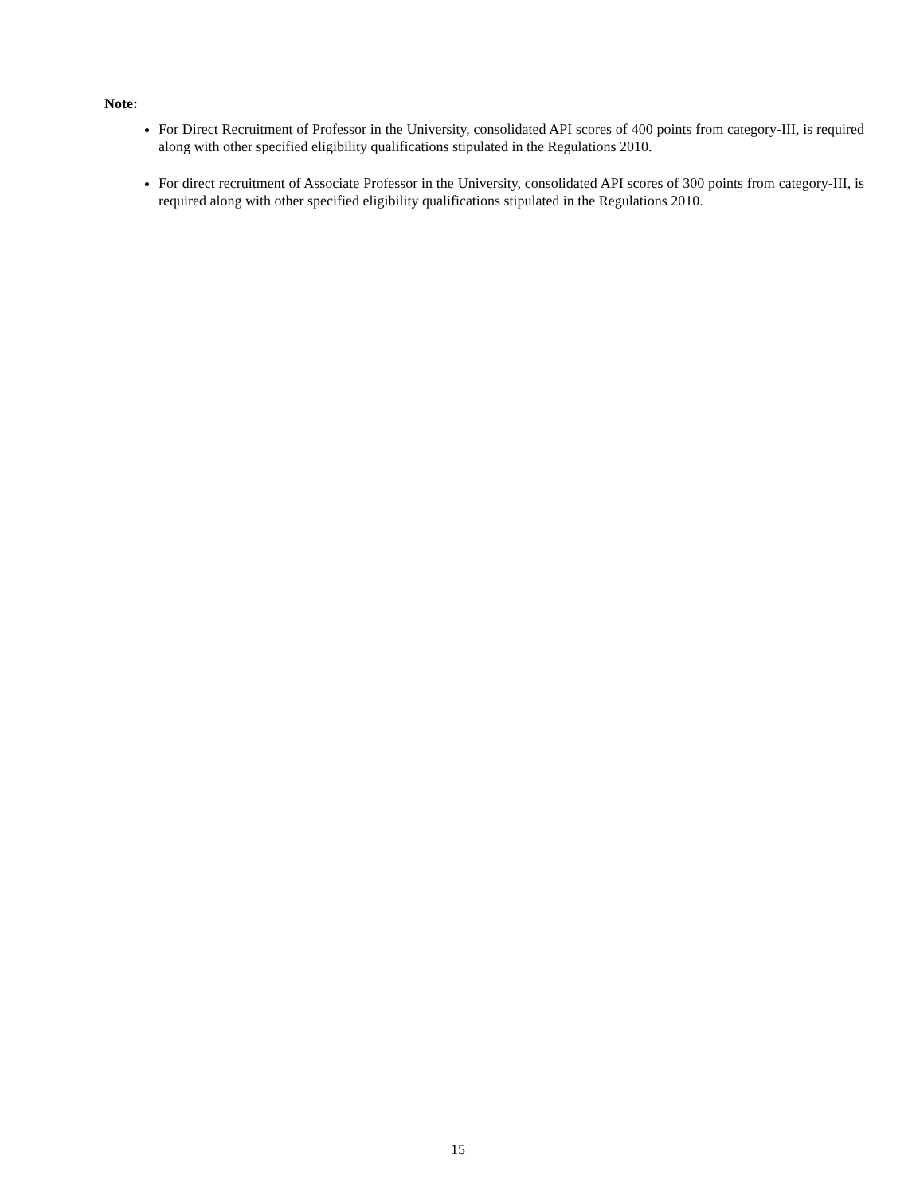Note:
For Direct Recruitment of Professor in the University, consolidated API scores of 400 points from category-III, is required along with other specified eligibility qualifications stipulated in the Regulations 2010.
For direct recruitment of Associate Professor in the University, consolidated API scores of 300 points from category-III, is required along with other specified eligibility qualifications stipulated in the Regulations 2010.
15